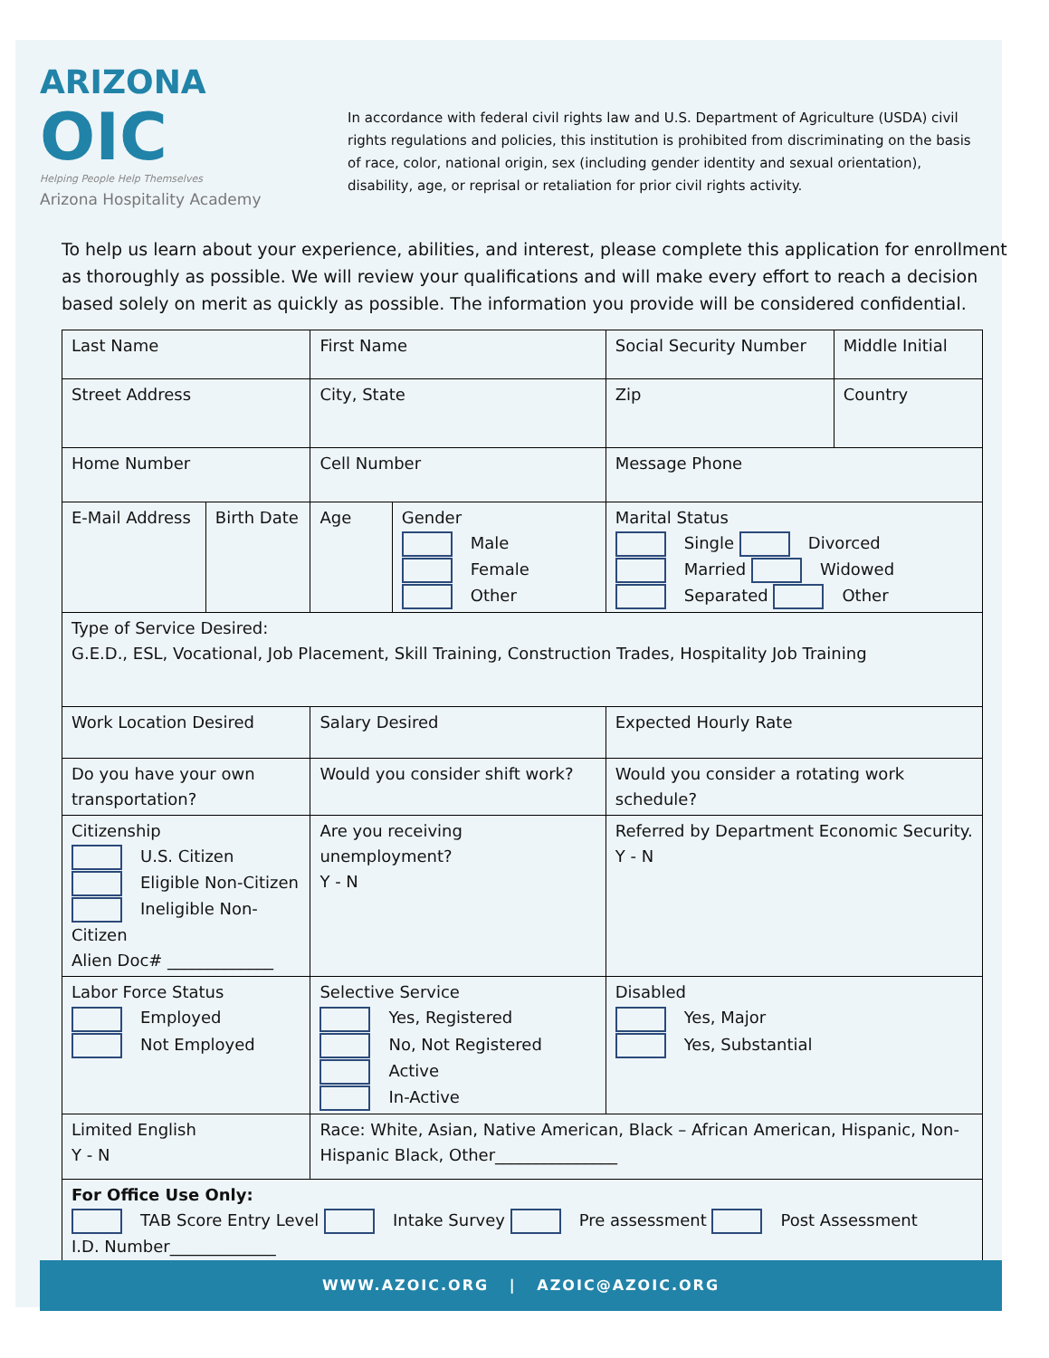ARIZONA
OIC
Helping People Help Themselves
Arizona Hospitality Academy
In accordance with federal civil rights law and U.S. Department of Agriculture (USDA) civil rights regulations and policies, this institution is prohibited from discriminating on the basis of race, color, national origin, sex (including gender identity and sexual orientation), disability, age, or reprisal or retaliation for prior civil rights activity.
To help us learn about your experience, abilities, and interest, please complete this application for enrollment as thoroughly as possible. We will review your qualifications and will make every effort to reach a decision based solely on merit as quickly as possible. The information you provide will be considered confidential.
| Last Name | | First Name | | Social Security Number | Middle Initial |
| Street Address | | City, State | | Zip | Country |
| Home Number | | Cell Number | | Message Phone | |
| E-Mail Address | Birth Date | Age | Gender Male Female Other | Marital Status Single Divorced Married Widowed Separated Other | |
| Type of Service Desired: G.E.D., ESL, Vocational, Job Placement, Skill Training, Construction Trades, Hospitality Job Training | | | | | |
| Work Location Desired | | Salary Desired | | Expected Hourly Rate | |
| Do you have your own transportation? | | Would you consider shift work? | | Would you consider a rotating work schedule? | |
| Citizenship U.S. Citizen Eligible Non-Citizen Ineligible Non-Citizen Alien Doc# _____________ | | Are you receiving unemployment? Y - N | | Referred by Department Economic Security. Y - N | |
| Labor Force Status Employed Not Employed | | Selective Service Yes, Registered No, Not Registered Active In-Active | | Disabled Yes, Major Yes, Substantial | |
| Limited English Y - N | | Race: White, Asian, Native American, Black – African American, Hispanic, Non-Hispanic Black, Other_______________ | | | |
| For Office Use Only: TAB Score Entry Level Intake Survey Pre assessment Post Assessment I.D. Number_____________ | | | | | |
WWW.AZOIC.ORG | AZOIC@AZOIC.ORG